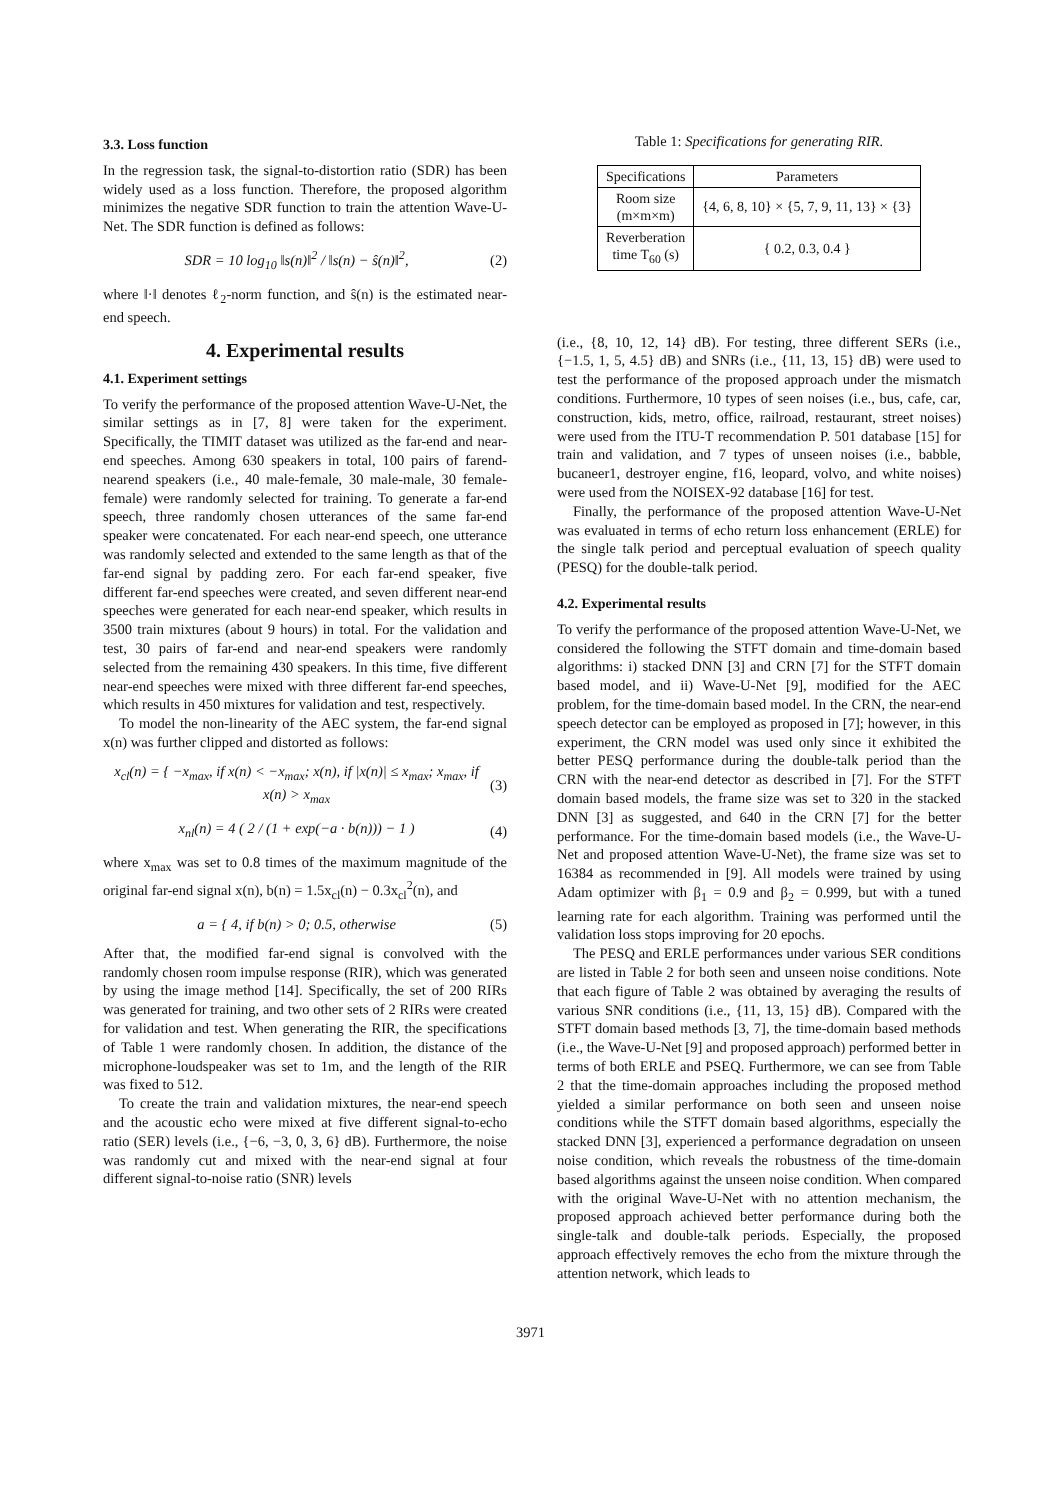3.3. Loss function
In the regression task, the signal-to-distortion ratio (SDR) has been widely used as a loss function. Therefore, the proposed algorithm minimizes the negative SDR function to train the attention Wave-U-Net. The SDR function is defined as follows:
SDR = 10 log<sub>10</sub> ‖s(n)‖<sup>2</sup> / ‖s(n) − ŝ(n)‖<sup>2</sup>, (2)
where ‖·‖ denotes ℓ<sub>2</sub>-norm function, and ŝ(n) is the estimated near-end speech.
4. Experimental results
4.1. Experiment settings
To verify the performance of the proposed attention Wave-U-Net, the similar settings as in [7, 8] were taken for the experiment. Specifically, the TIMIT dataset was utilized as the far-end and near-end speeches. Among 630 speakers in total, 100 pairs of farend-nearend speakers (i.e., 40 male-female, 30 male-male, 30 female-female) were randomly selected for training. To generate a far-end speech, three randomly chosen utterances of the same far-end speaker were concatenated. For each near-end speech, one utterance was randomly selected and extended to the same length as that of the far-end signal by padding zero. For each far-end speaker, five different far-end speeches were created, and seven different near-end speeches were generated for each near-end speaker, which results in 3500 train mixtures (about 9 hours) in total. For the validation and test, 30 pairs of far-end and near-end speakers were randomly selected from the remaining 430 speakers. In this time, five different near-end speeches were mixed with three different far-end speeches, which results in 450 mixtures for validation and test, respectively.
To model the non-linearity of the AEC system, the far-end signal x(n) was further clipped and distorted as follows:
x<sub>cl</sub>(n) = { −x<sub>max</sub>, if x(n) < −x<sub>max</sub>; x(n), if |x(n)| ≤ x<sub>max</sub>; x<sub>max</sub>, if x(n) > x<sub>max</sub> (3)
x<sub>nl</sub>(n) = 4 ( 2 / (1 + exp(−a · b(n))) − 1 ) (4)
where x<sub>max</sub> was set to 0.8 times of the maximum magnitude of the original far-end signal x(n), b(n) = 1.5x<sub>cl</sub>(n) − 0.3x<sub>cl</sub><sup>2</sup>(n), and
a = { 4, if b(n) > 0; 0.5, otherwise (5)
After that, the modified far-end signal is convolved with the randomly chosen room impulse response (RIR), which was generated by using the image method [14]. Specifically, the set of 200 RIRs was generated for training, and two other sets of 2 RIRs were created for validation and test. When generating the RIR, the specifications of Table 1 were randomly chosen. In addition, the distance of the microphone-loudspeaker was set to 1m, and the length of the RIR was fixed to 512.
To create the train and validation mixtures, the near-end speech and the acoustic echo were mixed at five different signal-to-echo ratio (SER) levels (i.e., {−6, −3, 0, 3, 6} dB). Furthermore, the noise was randomly cut and mixed with the near-end signal at four different signal-to-noise ratio (SNR) levels
Table 1: Specifications for generating RIR.
| Specifications | Parameters |
| --- | --- |
| Room size (m×m×m) | {4, 6, 8, 10} × {5, 7, 9, 11, 13} × {3} |
| Reverberation time T<sub>60</sub> (s) | { 0.2, 0.3, 0.4 } |
(i.e., {8, 10, 12, 14} dB). For testing, three different SERs (i.e., {−1.5, 1, 5, 4.5} dB) and SNRs (i.e., {11, 13, 15} dB) were used to test the performance of the proposed approach under the mismatch conditions. Furthermore, 10 types of seen noises (i.e., bus, cafe, car, construction, kids, metro, office, railroad, restaurant, street noises) were used from the ITU-T recommendation P. 501 database [15] for train and validation, and 7 types of unseen noises (i.e., babble, bucaneer1, destroyer engine, f16, leopard, volvo, and white noises) were used from the NOISEX-92 database [16] for test.
Finally, the performance of the proposed attention Wave-U-Net was evaluated in terms of echo return loss enhancement (ERLE) for the single talk period and perceptual evaluation of speech quality (PESQ) for the double-talk period.
4.2. Experimental results
To verify the performance of the proposed attention Wave-U-Net, we considered the following the STFT domain and time-domain based algorithms: i) stacked DNN [3] and CRN [7] for the STFT domain based model, and ii) Wave-U-Net [9], modified for the AEC problem, for the time-domain based model. In the CRN, the near-end speech detector can be employed as proposed in [7]; however, in this experiment, the CRN model was used only since it exhibited the better PESQ performance during the double-talk period than the CRN with the near-end detector as described in [7]. For the STFT domain based models, the frame size was set to 320 in the stacked DNN [3] as suggested, and 640 in the CRN [7] for the better performance. For the time-domain based models (i.e., the Wave-U-Net and proposed attention Wave-U-Net), the frame size was set to 16384 as recommended in [9]. All models were trained by using Adam optimizer with β<sub>1</sub> = 0.9 and β<sub>2</sub> = 0.999, but with a tuned learning rate for each algorithm. Training was performed until the validation loss stops improving for 20 epochs.
The PESQ and ERLE performances under various SER conditions are listed in Table 2 for both seen and unseen noise conditions. Note that each figure of Table 2 was obtained by averaging the results of various SNR conditions (i.e., {11, 13, 15} dB). Compared with the STFT domain based methods [3, 7], the time-domain based methods (i.e., the Wave-U-Net [9] and proposed approach) performed better in terms of both ERLE and PSEQ. Furthermore, we can see from Table 2 that the time-domain approaches including the proposed method yielded a similar performance on both seen and unseen noise conditions while the STFT domain based algorithms, especially the stacked DNN [3], experienced a performance degradation on unseen noise condition, which reveals the robustness of the time-domain based algorithms against the unseen noise condition. When compared with the original Wave-U-Net with no attention mechanism, the proposed approach achieved better performance during both the single-talk and double-talk periods. Especially, the proposed approach effectively removes the echo from the mixture through the attention network, which leads to
3971